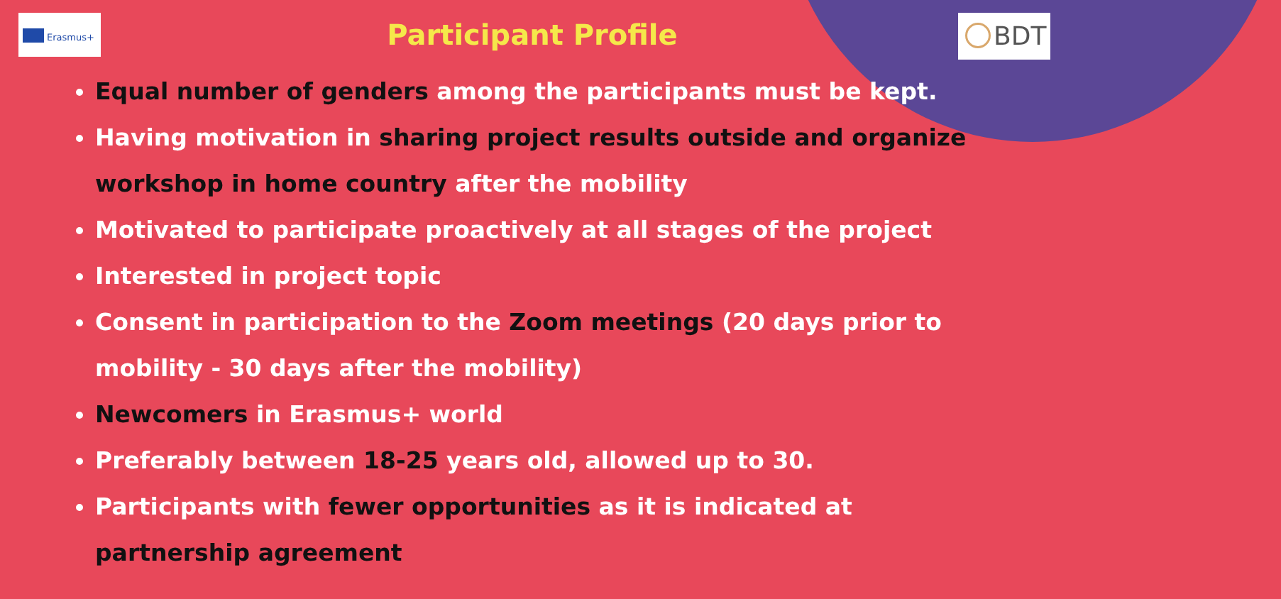Erasmus+ BDT
Participant Profile
Equal number of genders among the participants must be kept.
Having motivation in sharing project results outside and organize workshop in home country after the mobility
Motivated to participate proactively at all stages of the project
Interested in project topic
Consent in participation to the Zoom meetings (20 days prior to mobility - 30 days after the mobility)
Newcomers in Erasmus+ world
Preferably between 18-25 years old, allowed up to 30.
Participants with fewer opportunities as it is indicated at partnership agreement